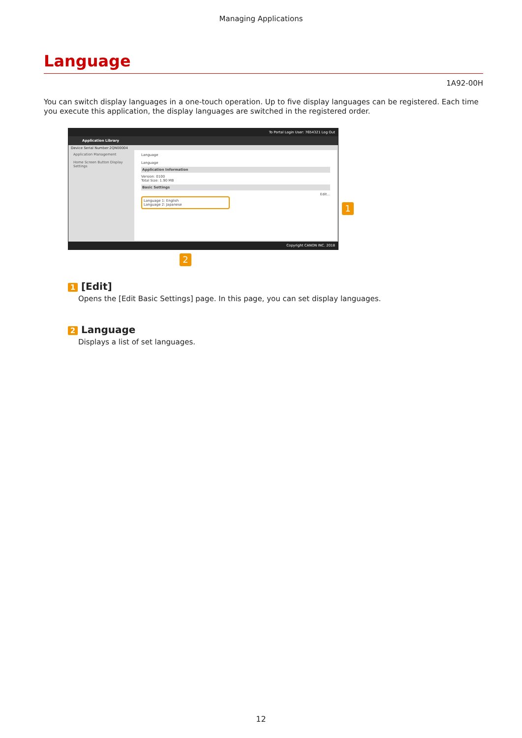Managing Applications
Language
1A92-00H
You can switch display languages in a one-touch operation. Up to five display languages can be registered. Each time you execute this application, the display languages are switched in the registered order.
To Portal Login User: 7654321 Log Out
Application Library
Device Serial Number:2QN00004
Application Management
Home Screen Button Display Settings
Language
Language
Application Information
Version: 0100
Total Size: 1.90 MB
Basic Settings
Edit...
Language 1: English
Language 2: Japanese
Copyright CANON INC. 2018
1
2
1 [Edit]
Opens the [Edit Basic Settings] page. In this page, you can set display languages.
2 Language
Displays a list of set languages.
12